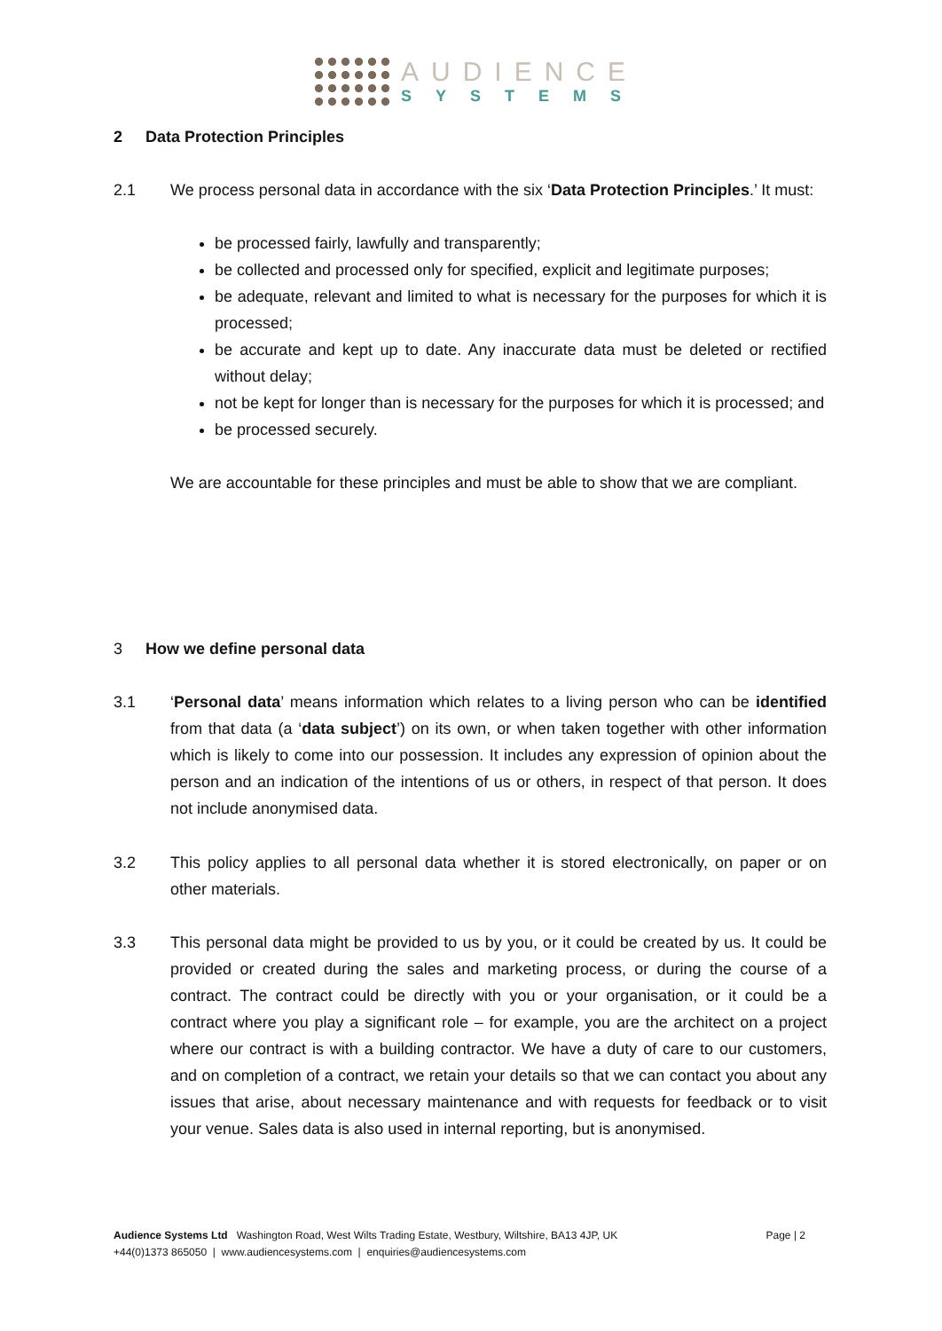AUDIENCE
SYSTEMS
2 Data Protection Principles
2.1 We process personal data in accordance with the six ‘Data Protection Principles.’ It must:
be processed fairly, lawfully and transparently;
be collected and processed only for specified, explicit and legitimate purposes;
be adequate, relevant and limited to what is necessary for the purposes for which it is processed;
be accurate and kept up to date. Any inaccurate data must be deleted or rectified without delay;
not be kept for longer than is necessary for the purposes for which it is processed; and
be processed securely.
We are accountable for these principles and must be able to show that we are compliant.
3 How we define personal data
3.1 ‘Personal data’ means information which relates to a living person who can be identified from that data (a ‘data subject’) on its own, or when taken together with other information which is likely to come into our possession. It includes any expression of opinion about the person and an indication of the intentions of us or others, in respect of that person. It does not include anonymised data.
3.2 This policy applies to all personal data whether it is stored electronically, on paper or on other materials.
3.3 This personal data might be provided to us by you, or it could be created by us. It could be provided or created during the sales and marketing process, or during the course of a contract. The contract could be directly with you or your organisation, or it could be a contract where you play a significant role – for example, you are the architect on a project where our contract is with a building contractor. We have a duty of care to our customers, and on completion of a contract, we retain your details so that we can contact you about any issues that arise, about necessary maintenance and with requests for feedback or to visit your venue. Sales data is also used in internal reporting, but is anonymised.
Audience Systems Ltd Washington Road, West Wilts Trading Estate, Westbury, Wiltshire, BA13 4JP, UK Page | 2
+44(0)1373 865050 | www.audiencesystems.com | enquiries@audiencesystems.com